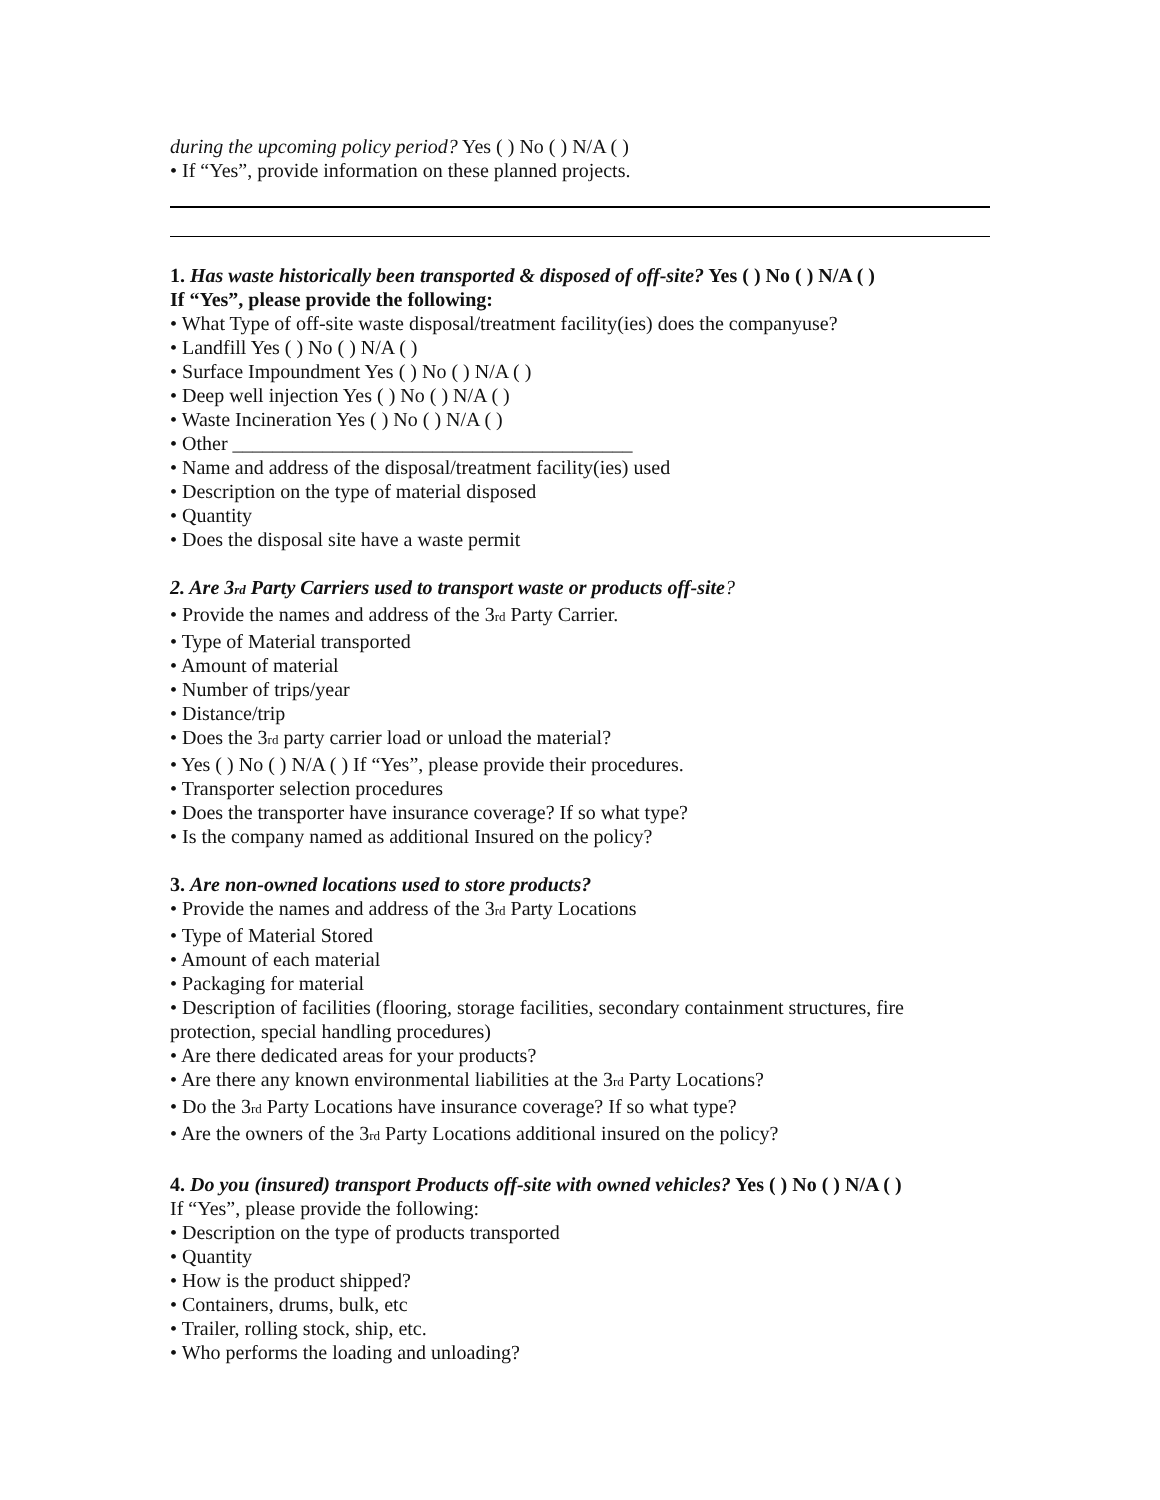during the upcoming policy period? Yes ( ) No ( ) N/A ( )
• If “Yes”, provide information on these planned projects.
1. Has waste historically been transported & disposed of off-site? Yes ( ) No ( ) N/A ( )
If “Yes”, please provide the following:
• What Type of off-site waste disposal/treatment facility(ies) does the companyuse?
• Landfill Yes ( ) No ( ) N/A ( )
• Surface Impoundment Yes ( ) No ( ) N/A ( )
• Deep well injection Yes ( ) No ( ) N/A ( )
• Waste Incineration Yes ( ) No ( ) N/A ( )
• Other ________________________________________
• Name and address of the disposal/treatment facility(ies) used
• Description on the type of material disposed
• Quantity
• Does the disposal site have a waste permit
2. Are 3rd Party Carriers used to transport waste or products off-site?
• Provide the names and address of the 3rd Party Carrier.
• Type of Material transported
• Amount of material
• Number of trips/year
• Distance/trip
• Does the 3rd party carrier load or unload the material?
• Yes ( ) No ( ) N/A ( ) If “Yes”, please provide their procedures.
• Transporter selection procedures
• Does the transporter have insurance coverage? If so what type?
• Is the company named as additional Insured on the policy?
3. Are non-owned locations used to store products?
• Provide the names and address of the 3rd Party Locations
• Type of Material Stored
• Amount of each material
• Packaging for material
• Description of facilities (flooring, storage facilities, secondary containment structures, fire protection, special handling procedures)
• Are there dedicated areas for your products?
• Are there any known environmental liabilities at the 3rd Party Locations?
• Do the 3rd Party Locations have insurance coverage? If so what type?
• Are the owners of the 3rd Party Locations additional insured on the policy?
4. Do you (insured) transport Products off-site with owned vehicles? Yes ( ) No ( ) N/A ( )
If “Yes”, please provide the following:
• Description on the type of products transported
• Quantity
• How is the product shipped?
• Containers, drums, bulk, etc
• Trailer, rolling stock, ship, etc.
• Who performs the loading and unloading?